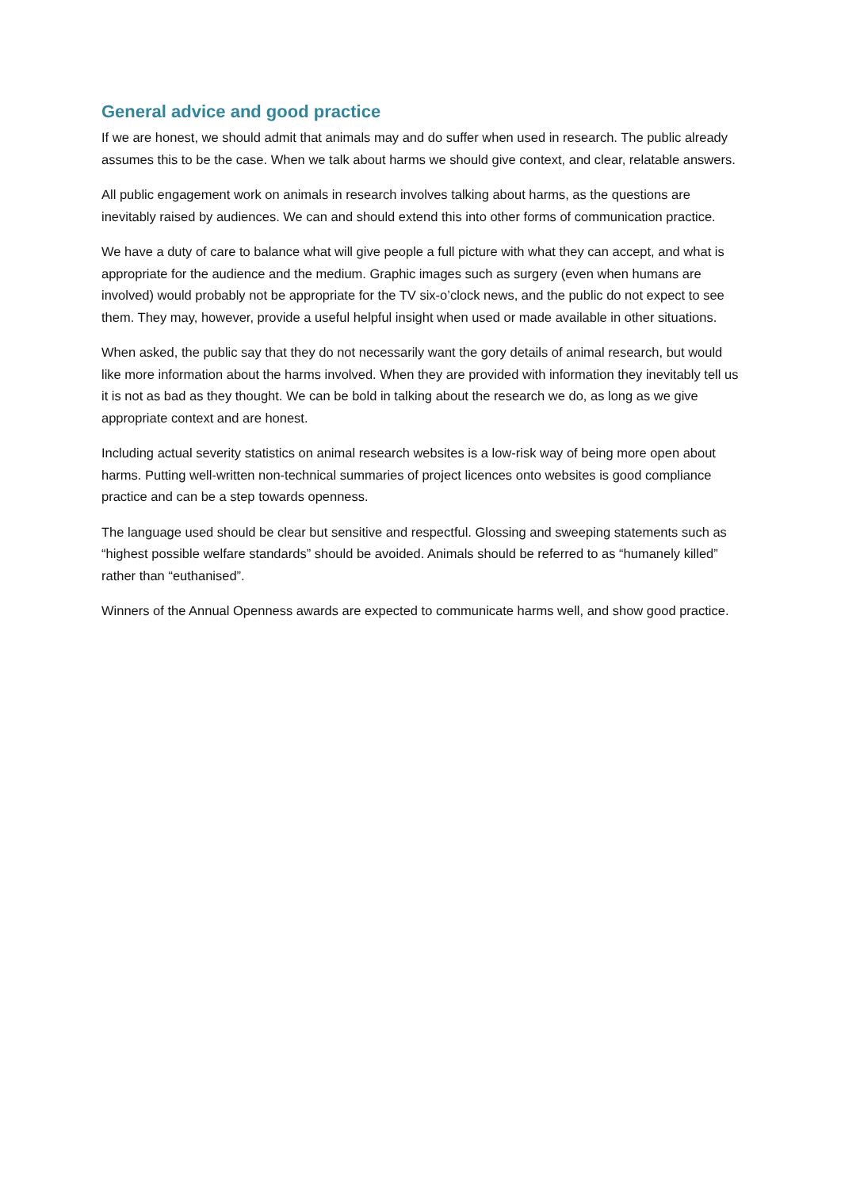General advice and good practice
If we are honest, we should admit that animals may and do suffer when used in research. The public already assumes this to be the case. When we talk about harms we should give context, and clear, relatable answers.
All public engagement work on animals in research involves talking about harms, as the questions are inevitably raised by audiences. We can and should extend this into other forms of communication practice.
We have a duty of care to balance what will give people a full picture with what they can accept, and what is appropriate for the audience and the medium. Graphic images such as surgery (even when humans are involved) would probably not be appropriate for the TV six-o’clock news, and the public do not expect to see them. They may, however, provide a useful helpful insight when used or made available in other situations.
When asked, the public say that they do not necessarily want the gory details of animal research, but would like more information about the harms involved. When they are provided with information they inevitably tell us it is not as bad as they thought. We can be bold in talking about the research we do, as long as we give appropriate context and are honest.
Including actual severity statistics on animal research websites is a low-risk way of being more open about harms. Putting well-written non-technical summaries of project licences onto websites is good compliance practice and can be a step towards openness.
The language used should be clear but sensitive and respectful. Glossing and sweeping statements such as “highest possible welfare standards” should be avoided. Animals should be referred to as “humanely killed” rather than “euthanised”.
Winners of the Annual Openness awards are expected to communicate harms well, and show good practice.